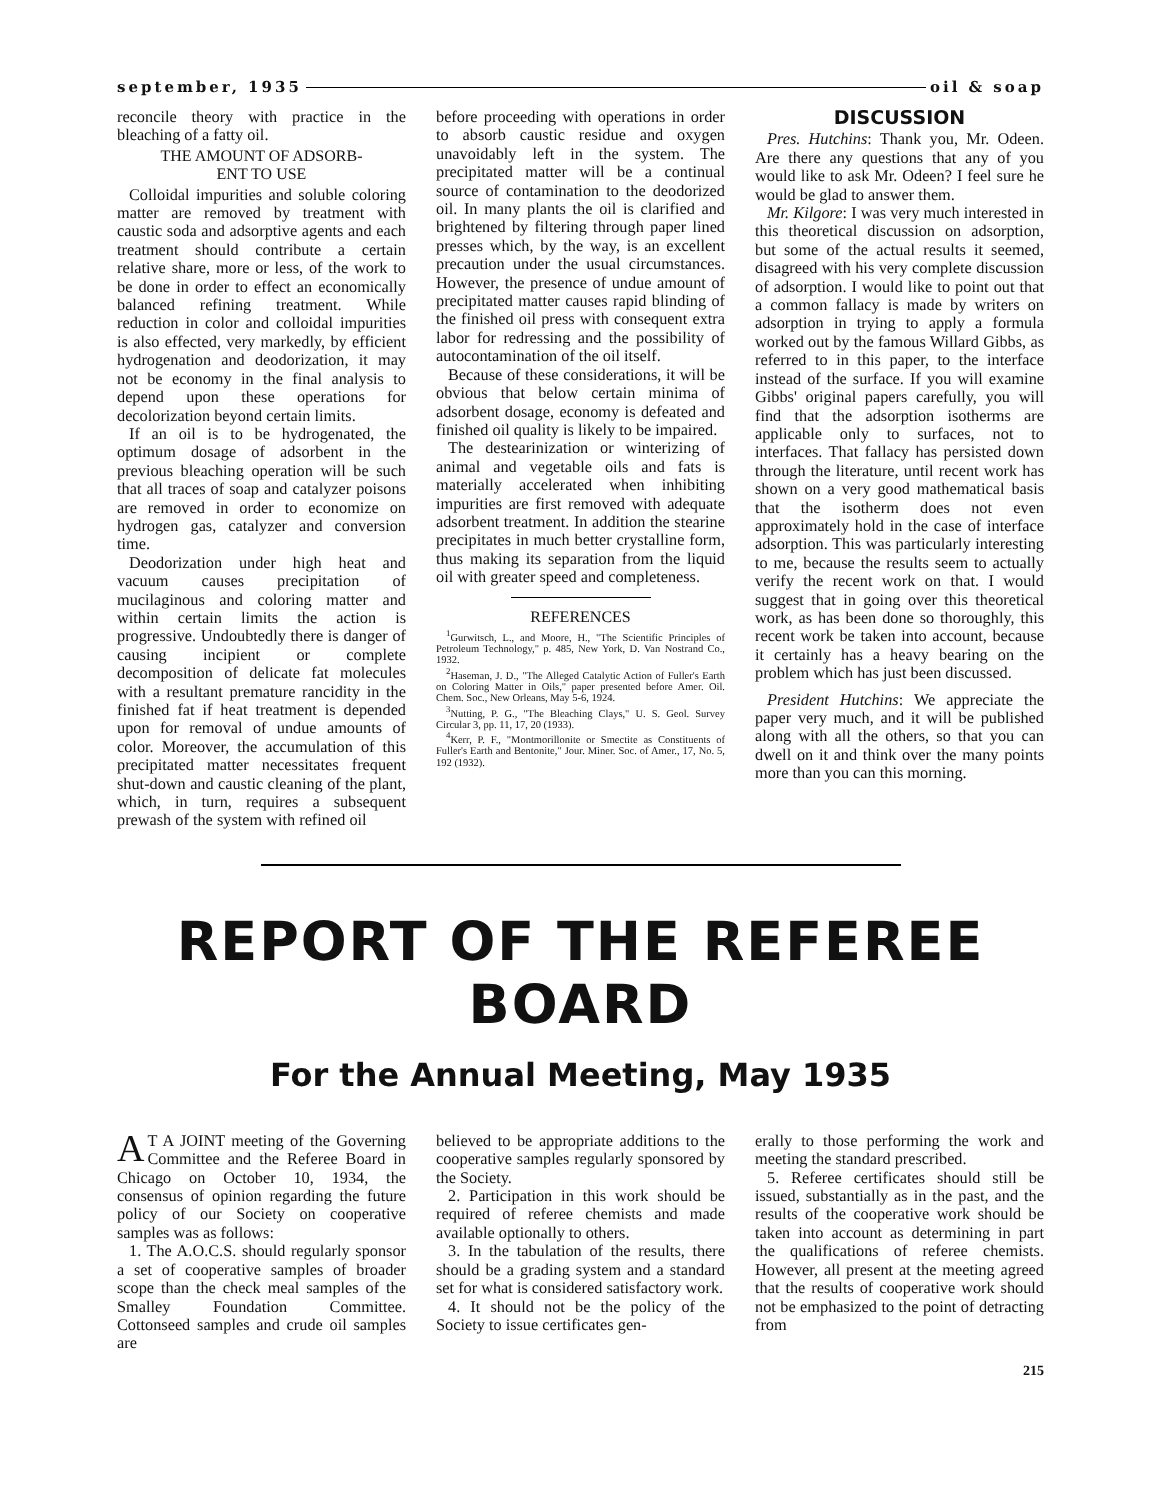september, 1935 oil & soap
reconcile theory with practice in the bleaching of a fatty oil.
THE AMOUNT OF ADSORB-
ENT TO USE
Colloidal impurities and soluble coloring matter are removed by treatment with caustic soda and adsorptive agents and each treatment should contribute a certain relative share, more or less, of the work to be done in order to effect an economically balanced refining treatment. While reduction in color and colloidal impurities is also effected, very markedly, by efficient hydrogenation and deodorization, it may not be economy in the final analysis to depend upon these operations for decolorization beyond certain limits.
If an oil is to be hydrogenated, the optimum dosage of adsorbent in the previous bleaching operation will be such that all traces of soap and catalyzer poisons are removed in order to economize on hydrogen gas, catalyzer and conversion time.
Deodorization under high heat and vacuum causes precipitation of mucilaginous and coloring matter and within certain limits the action is progressive. Undoubtedly there is danger of causing incipient or complete decomposition of delicate fat molecules with a resultant premature rancidity in the finished fat if heat treatment is depended upon for removal of undue amounts of color. Moreover, the accumulation of this precipitated matter necessitates frequent shut-down and caustic cleaning of the plant, which, in turn, requires a subsequent prewash of the system with refined oil
before proceeding with operations in order to absorb caustic residue and oxygen unavoidably left in the system. The precipitated matter will be a continual source of contamination to the deodorized oil. In many plants the oil is clarified and brightened by filtering through paper lined presses which, by the way, is an excellent precaution under the usual circumstances. However, the presence of undue amount of precipitated matter causes rapid blinding of the finished oil press with consequent extra labor for redressing and the possibility of autocontamination of the oil itself.
Because of these considerations, it will be obvious that below certain minima of adsorbent dosage, economy is defeated and finished oil quality is likely to be impaired.
The destearinization or winterizing of animal and vegetable oils and fats is materially accelerated when inhibiting impurities are first removed with adequate adsorbent treatment. In addition the stearine precipitates in much better crystalline form, thus making its separation from the liquid oil with greater speed and completeness.
REFERENCES
<sup>1</sup> Gurwitsch, L., and Moore, H., "The Scientific Principles of Petroleum Technology," p. 485, New York, D. Van Nostrand Co., 1932.
<sup>2</sup> Haseman, J. D., "The Alleged Catalytic Action of Fuller's Earth on Coloring Matter in Oils," paper presented before Amer. Oil. Chem. Soc., New Orleans, May 5-6, 1924.
<sup>3</sup> Nutting, P. G., "The Bleaching Clays," U. S. Geol. Survey Circular 3, pp. 11, 17, 20 (1933).
<sup>4</sup> Kerr, P. F., "Montmorillonite or Smectite as Constituents of Fuller's Earth and Bentonite," Jour. Miner. Soc. of Amer., 17, No. 5, 192 (1932).
DISCUSSION
Pres. Hutchins: Thank you, Mr. Odeen. Are there any questions that any of you would like to ask Mr. Odeen? I feel sure he would be glad to answer them.
Mr. Kilgore: I was very much interested in this theoretical discussion on adsorption, but some of the actual results it seemed, disagreed with his very complete discussion of adsorption. I would like to point out that a common fallacy is made by writers on adsorption in trying to apply a formula worked out by the famous Willard Gibbs, as referred to in this paper, to the interface instead of the surface. If you will examine Gibbs' original papers carefully, you will find that the adsorption isotherms are applicable only to surfaces, not to interfaces. That fallacy has persisted down through the literature, until recent work has shown on a very good mathematical basis that the isotherm does not even approximately hold in the case of interface adsorption. This was particularly interesting to me, because the results seem to actually verify the recent work on that. I would suggest that in going over this theoretical work, as has been done so thoroughly, this recent work be taken into account, because it certainly has a heavy bearing on the problem which has just been discussed.
President Hutchins: We appreciate the paper very much, and it will be published along with all the others, so that you can dwell on it and think over the many points more than you can this morning.
REPORT OF THE REFEREE BOARD
For the Annual Meeting, May 1935
AT A JOINT meeting of the Governing Committee and the Referee Board in Chicago on October 10, 1934, the consensus of opinion regarding the future policy of our Society on cooperative samples was as follows:
1. The A.O.C.S. should regularly sponsor a set of cooperative samples of broader scope than the check meal samples of the Smalley Foundation Committee. Cottonseed samples and crude oil samples are
believed to be appropriate additions to the cooperative samples regularly sponsored by the Society.
2. Participation in this work should be required of referee chemists and made available optionally to others.
3. In the tabulation of the results, there should be a grading system and a standard set for what is considered satisfactory work.
4. It should not be the policy of the Society to issue certificates gen-
erally to those performing the work and meeting the standard prescribed.
5. Referee certificates should still be issued, substantially as in the past, and the results of the cooperative work should be taken into account as determining in part the qualifications of referee chemists. However, all present at the meeting agreed that the results of cooperative work should not be emphasized to the point of detracting from
215